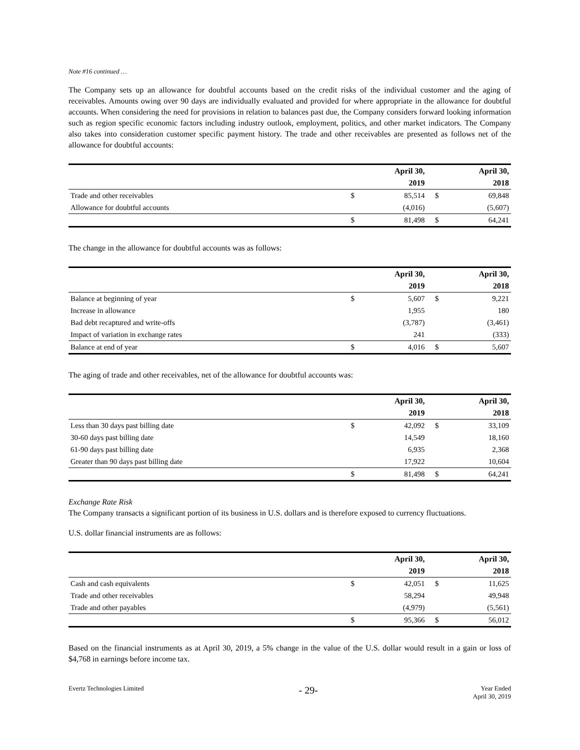Note #16 continued …
The Company sets up an allowance for doubtful accounts based on the credit risks of the individual customer and the aging of receivables. Amounts owing over 90 days are individually evaluated and provided for where appropriate in the allowance for doubtful accounts. When considering the need for provisions in relation to balances past due, the Company considers forward looking information such as region specific economic factors including industry outlook, employment, politics, and other market indicators. The Company also takes into consideration customer specific payment history. The trade and other receivables are presented as follows net of the allowance for doubtful accounts:
| | | April 30, | | April 30, |
| --- | --- | --- | --- | --- |
| | | 2019 | | 2018 |
| Trade and other receivables | $ | 85,514 | $ | 69,848 |
| Allowance for doubtful accounts | | (4,016) | | (5,607) |
| | $ | 81,498 | $ | 64,241 |
The change in the allowance for doubtful accounts was as follows:
| | | April 30, | | April 30, |
| --- | --- | --- | --- | --- |
| | | 2019 | | 2018 |
| Balance at beginning of year | $ | 5,607 | $ | 9,221 |
| Increase in allowance | | 1,955 | | 180 |
| Bad debt recaptured and write-offs | | (3,787) | | (3,461) |
| Impact of variation in exchange rates | | 241 | | (333) |
| Balance at end of year | $ | 4,016 | $ | 5,607 |
The aging of trade and other receivables, net of the allowance for doubtful accounts was:
| | | April 30, | | April 30, |
| --- | --- | --- | --- | --- |
| | | 2019 | | 2018 |
| Less than 30 days past billing date | $ | 42,092 | $ | 33,109 |
| 30-60 days past billing date | | 14,549 | | 18,160 |
| 61-90 days past billing date | | 6,935 | | 2,368 |
| Greater than 90 days past billing date | | 17,922 | | 10,604 |
| | $ | 81,498 | $ | 64,241 |
Exchange Rate Risk
The Company transacts a significant portion of its business in U.S. dollars and is therefore exposed to currency fluctuations.
U.S. dollar financial instruments are as follows:
| | | April 30, | | April 30, |
| --- | --- | --- | --- | --- |
| | | 2019 | | 2018 |
| Cash and cash equivalents | $ | 42,051 | $ | 11,625 |
| Trade and other receivables | | 58,294 | | 49,948 |
| Trade and other payables | | (4,979) | | (5,561) |
| | $ | 95,366 | $ | 56,012 |
Based on the financial instruments as at April 30, 2019, a 5% change in the value of the U.S. dollar would result in a gain or loss of $4,768 in earnings before income tax.
Evertz Technologies Limited - 29- Year Ended
April 30, 2019